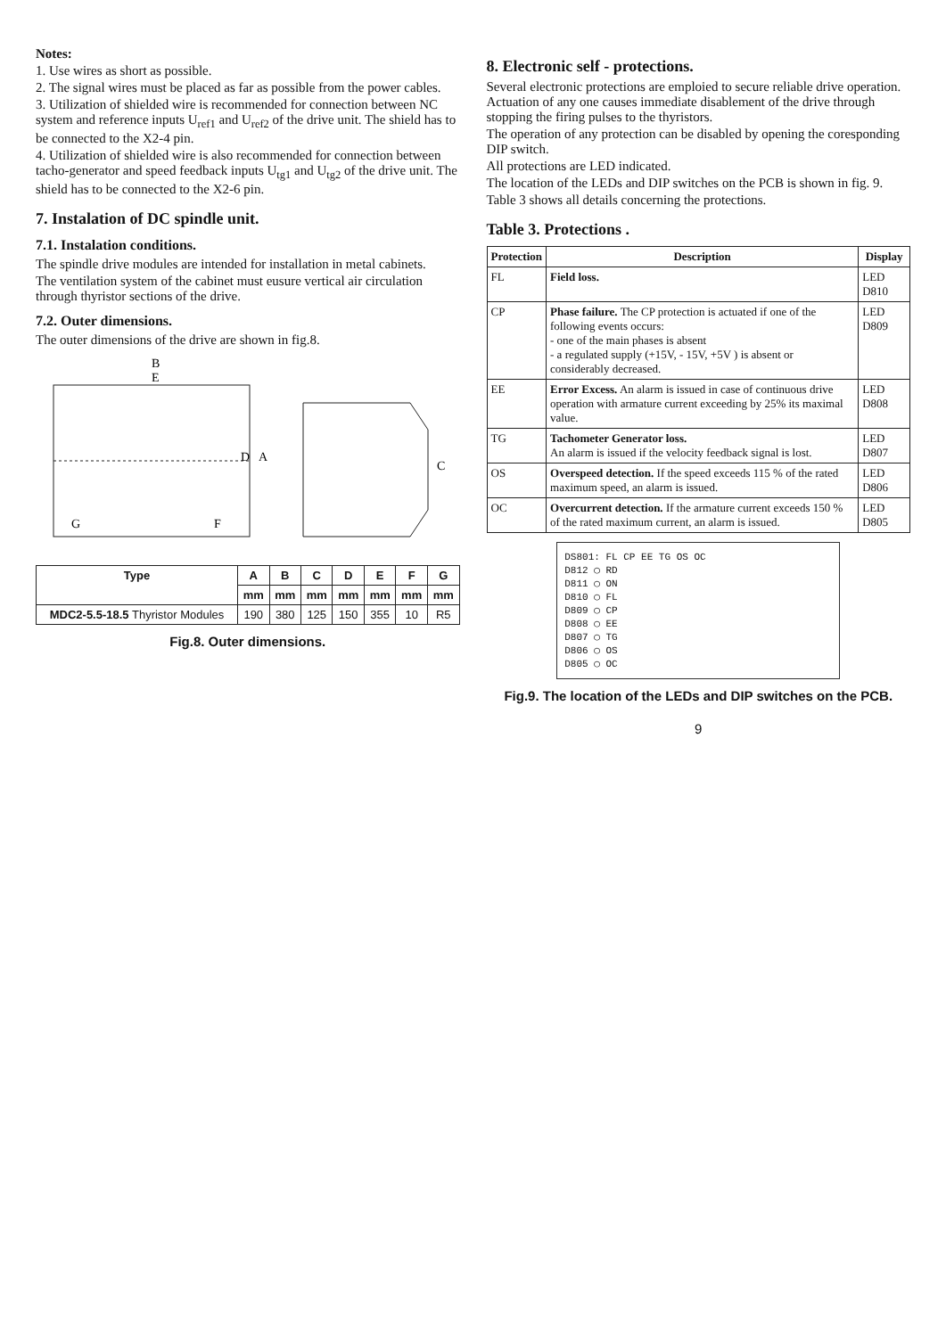Notes:
1. Use wires as short as possible.
2. The signal wires must be placed as far as possible from the power cables.
3. Utilization of shielded wire is recommended for connection between NC system and reference inputs U<sub>ref1</sub> and U<sub>ref2</sub> of the drive unit. The shield has to be connected to the X2-4 pin.
4. Utilization of shielded wire is also recommended for connection between tacho-generator and speed feedback inputs U<sub>tg1</sub> and U<sub>tg2</sub> of the drive unit. The shield has to be connected to the X2-6 pin.
7. Instalation of DC spindle unit.
7.1. Instalation conditions.
The spindle drive modules are intended for installation in metal cabinets.
The ventilation system of the cabinet must eusure vertical air circulation through thyristor sections of the drive.
7.2. Outer dimensions.
The outer dimensions of the drive are shown in fig.8.
B
E
A
D
C
G
F
| Type | A | B | C | D | E | F | G |
| --- | --- | --- | --- | --- | --- | --- | --- |
| | mm | mm | mm | mm | mm | mm | mm |
| MDC2-5.5-18.5 Thyristor Modules | 190 | 380 | 125 | 150 | 355 | 10 | R5 |
Fig.8. Outer dimensions.
8. Electronic self - protections.
Several electronic protections are emploied to secure reliable drive operation. Actuation of any one causes immediate disablement of the drive through stopping the firing pulses to the thyristors.
The operation of any protection can be disabled by opening the coresponding DIP switch.
All protections are LED indicated.
The location of the LEDs and DIP switches on the PCB is shown in fig. 9.
Table 3 shows all details concerning the protections.
Table 3. Protections .
| Protection | Description | Display |
| --- | --- | --- |
| FL | Field loss. | LED D810 |
| CP | Phase failure. The CP protection is actuated if one of the following events occurs: - one of the main phases is absent - a regulated supply (+15V, - 15V, +5V ) is absent or considerably decreased. | LED D809 |
| EE | Error Excess. An alarm is issued in case of continuous drive operation with armature current exceeding by 25% its maximal value. | LED D808 |
| TG | Tachometer Generator loss. An alarm is issued if the velocity feedback signal is lost. | LED D807 |
| OS | Overspeed detection. If the speed exceeds 115 % of the rated maximum speed, an alarm is issued. | LED D806 |
| OC | Overcurrent detection. If the armature current exceeds 150 % of the rated maximum current, an alarm is issued. | LED D805 |
DS801: FL CP EE TG OS OC
D812 ◯ RD
D811 ◯ ON
D810 ◯ FL
D809 ◯ CP
D808 ◯ EE
D807 ◯ TG
D806 ◯ OS
D805 ◯ OC
Fig.9. The location of the LEDs and DIP switches on the PCB.
9